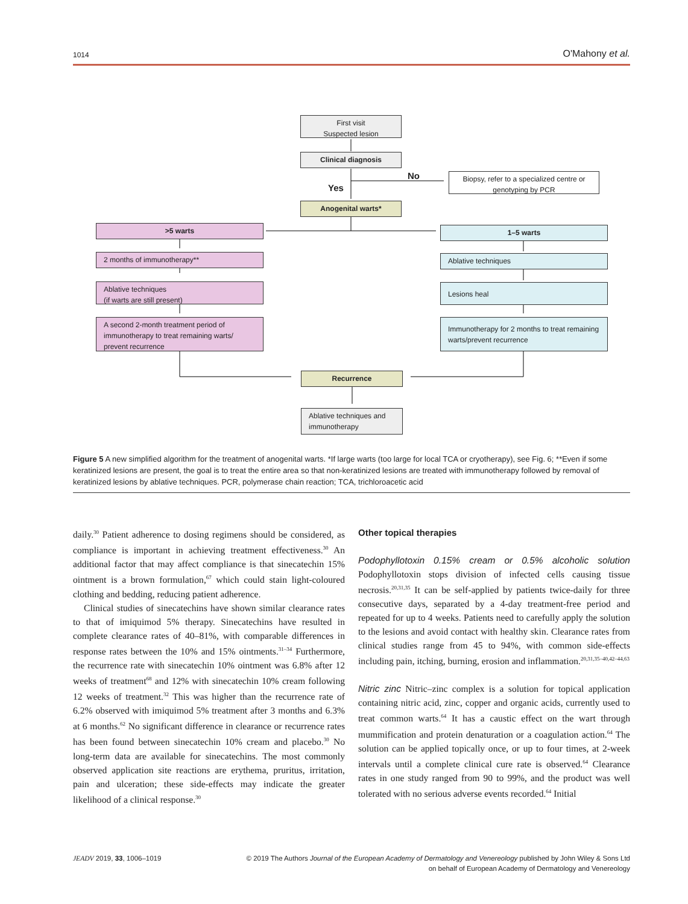1014 O'Mahony et al.
First visit
Suspected lesion
Clinical diagnosis
No
Yes
Biopsy, refer to a specialized centre or genotyping by PCR
Anogenital warts*
>5 warts 1–5 warts
2 months of immunotherapy** Ablative techniques
Ablative techniques
(if warts are still present)
Lesions heal
A second 2-month treatment period of immunotherapy to treat remaining warts/ prevent recurrence
Immunotherapy for 2 months to treat remaining warts/prevent recurrence
Recurrence
Ablative techniques and immunotherapy
Figure 5 A new simplified algorithm for the treatment of anogenital warts. *If large warts (too large for local TCA or cryotherapy), see Fig. 6; **Even if some keratinized lesions are present, the goal is to treat the entire area so that non-keratinized lesions are treated with immunotherapy followed by removal of keratinized lesions by ablative techniques. PCR, polymerase chain reaction; TCA, trichloroacetic acid
daily.<sup>30</sup> Patient adherence to dosing regimens should be considered, as compliance is important in achieving treatment effectiveness.<sup>30</sup> An additional factor that may affect compliance is that sinecatechin 15% ointment is a brown formulation,<sup>67</sup> which could stain light-coloured clothing and bedding, reducing patient adherence.
Clinical studies of sinecatechins have shown similar clearance rates to that of imiquimod 5% therapy. Sinecatechins have resulted in complete clearance rates of 40–81%, with comparable differences in response rates between the 10% and 15% ointments.<sup>31–34</sup> Furthermore, the recurrence rate with sinecatechin 10% ointment was 6.8% after 12 weeks of treatment<sup>68</sup> and 12% with sinecatechin 10% cream following 12 weeks of treatment.<sup>32</sup> This was higher than the recurrence rate of 6.2% observed with imiquimod 5% treatment after 3 months and 6.3% at 6 months.<sup>62</sup> No significant difference in clearance or recurrence rates has been found between sinecatechin 10% cream and placebo.<sup>30</sup> No long-term data are available for sinecatechins. The most commonly observed application site reactions are erythema, pruritus, irritation, pain and ulceration; these side-effects may indicate the greater likelihood of a clinical response.<sup>30</sup>
Other topical therapies
Podophyllotoxin 0.15% cream or 0.5% alcoholic solution Podophyllotoxin stops division of infected cells causing tissue necrosis.<sup>20,31,35</sup> It can be self-applied by patients twice-daily for three consecutive days, separated by a 4-day treatment-free period and repeated for up to 4 weeks. Patients need to carefully apply the solution to the lesions and avoid contact with healthy skin. Clearance rates from clinical studies range from 45 to 94%, with common side-effects including pain, itching, burning, erosion and inflammation.<sup>20,31,35–40,42–44,63</sup>
Nitric zinc Nitric–zinc complex is a solution for topical application containing nitric acid, zinc, copper and organic acids, currently used to treat common warts.<sup>64</sup> It has a caustic effect on the wart through mummification and protein denaturation or a coagulation action.<sup>64</sup> The solution can be applied topically once, or up to four times, at 2-week intervals until a complete clinical cure rate is observed.<sup>64</sup> Clearance rates in one study ranged from 90 to 99%, and the product was well tolerated with no serious adverse events recorded.<sup>64</sup> Initial
JEADV 2019, 33, 1006–1019 © 2019 The Authors Journal of the European Academy of Dermatology and Venereology published by John Wiley & Sons Ltd
on behalf of European Academy of Dermatology and Venereology